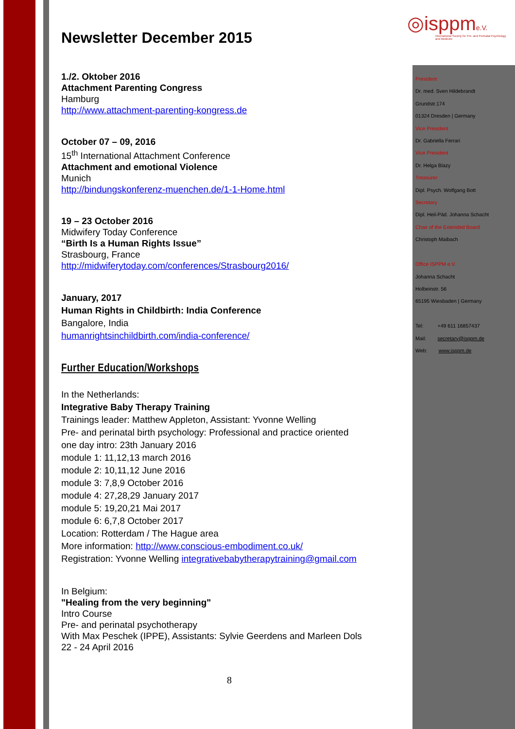◎isppme.V.
International Society for Pre- and Perinatal Psychology and Medicine
Newsletter December 2015
1./2. Oktober 2016
Attachment Parenting Congress
Hamburg
http://www.attachment-parenting-kongress.de
October 07 – 09, 2016
15<sup>th</sup> International Attachment Conference
Attachment and emotional Violence
Munich
http://bindungskonferenz-muenchen.de/1-1-Home.html
19 – 23 October 2016
Midwifery Today Conference
“Birth Is a Human Rights Issue”
Strasbourg, France
http://midwiferytoday.com/conferences/Strasbourg2016/
January, 2017
Human Rights in Childbirth: India Conference
Bangalore, India
humanrightsinchildbirth.com/india-conference/
Further Education/Workshops
In the Netherlands:
Integrative Baby Therapy Training
Trainings leader: Matthew Appleton, Assistant: Yvonne Welling
Pre- and perinatal birth psychology: Professional and practice oriented
one day intro: 23th January 2016
module 1: 11,12,13 march 2016
module 2: 10,11,12 June 2016
module 3: 7,8,9 October 2016
module 4: 27,28,29 January 2017
module 5: 19,20,21 Mai 2017
module 6: 6,7,8 October 2017
Location: Rotterdam / The Hague area
More information: http://www.conscious-embodiment.co.uk/
Registration: Yvonne Welling integrativebabytherapytraining@gmail.com
In Belgium:
"Healing from the very beginning"
Intro Course
Pre- and perinatal psychotherapy
With Max Peschek (IPPE), Assistants: Sylvie Geerdens and Marleen Dols
22 - 24 April 2016
President
Dr. med. Sven Hildebrandt
Grundstr.174
01324 Dresden | Germany
Vice President
Dr. Gabriella Ferrari
Vice President
Dr. Helga Blazy
Treasurer
Dipl. Psych. Wolfgang Bott
Secretary
Dipl. Heil-Päd. Johanna Schacht
Chair of the Extended Board
Christoph Maibach
Office ISPPM e.V.
Johanna Schacht
Holbeinstr. 56
65195 Wiesbaden | Germany
Tel: +49 611 16857437
Mail: secretary@isppm.de
Web: www.isppm.de
8